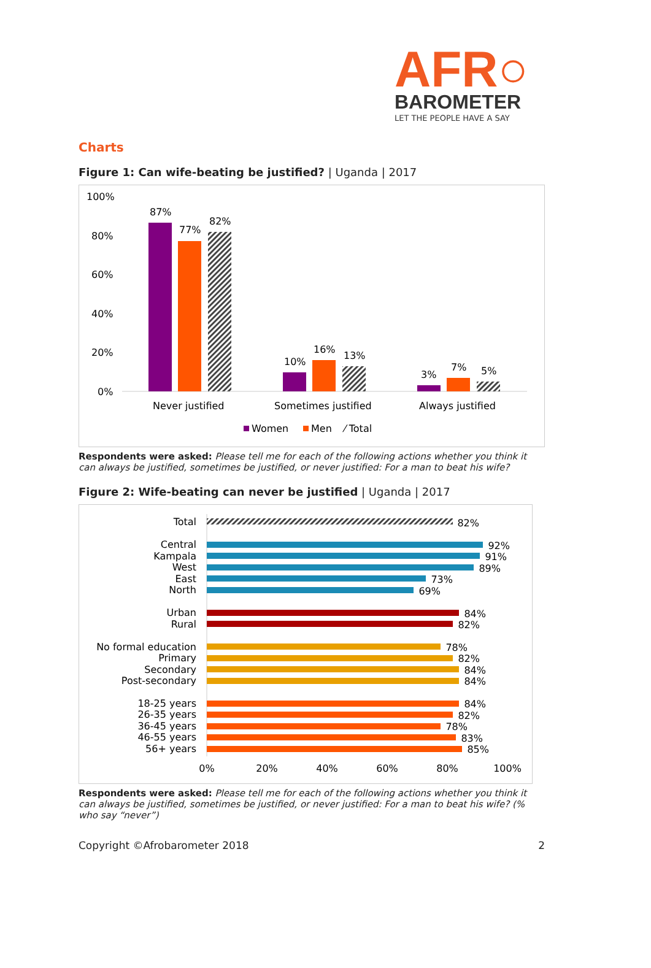AFR○
BAROMETER
LET THE PEOPLE HAVE A SAY
Charts
Figure 1: Can wife-beating be justified? | Uganda | 2017
100%
80%
60%
40%
20%
0%
87%
77%
82%
10%
16%
13%
3%
7%
5%
Never justified
Sometimes justified
Always justified
Women
Men
⁄ Total
Respondents were asked: Please tell me for each of the following actions whether you think it can always be justified, sometimes be justified, or never justified: For a man to beat his wife?
Figure 2: Wife-beating can never be justified | Uganda | 2017
Total
82%
Central
92%
Kampala
91%
West
89%
East
73%
North
69%
Urban
84%
Rural
82%
No formal education
78%
Primary
82%
Secondary
84%
Post-secondary
84%
18-25 years
84%
26-35 years
82%
36-45 years
78%
46-55 years
83%
56+ years
85%
0%
20%
40%
60%
80%
100%
Respondents were asked: Please tell me for each of the following actions whether you think it can always be justified, sometimes be justified, or never justified: For a man to beat his wife? (% who say “never”)
Copyright ©Afrobarometer 2018 2